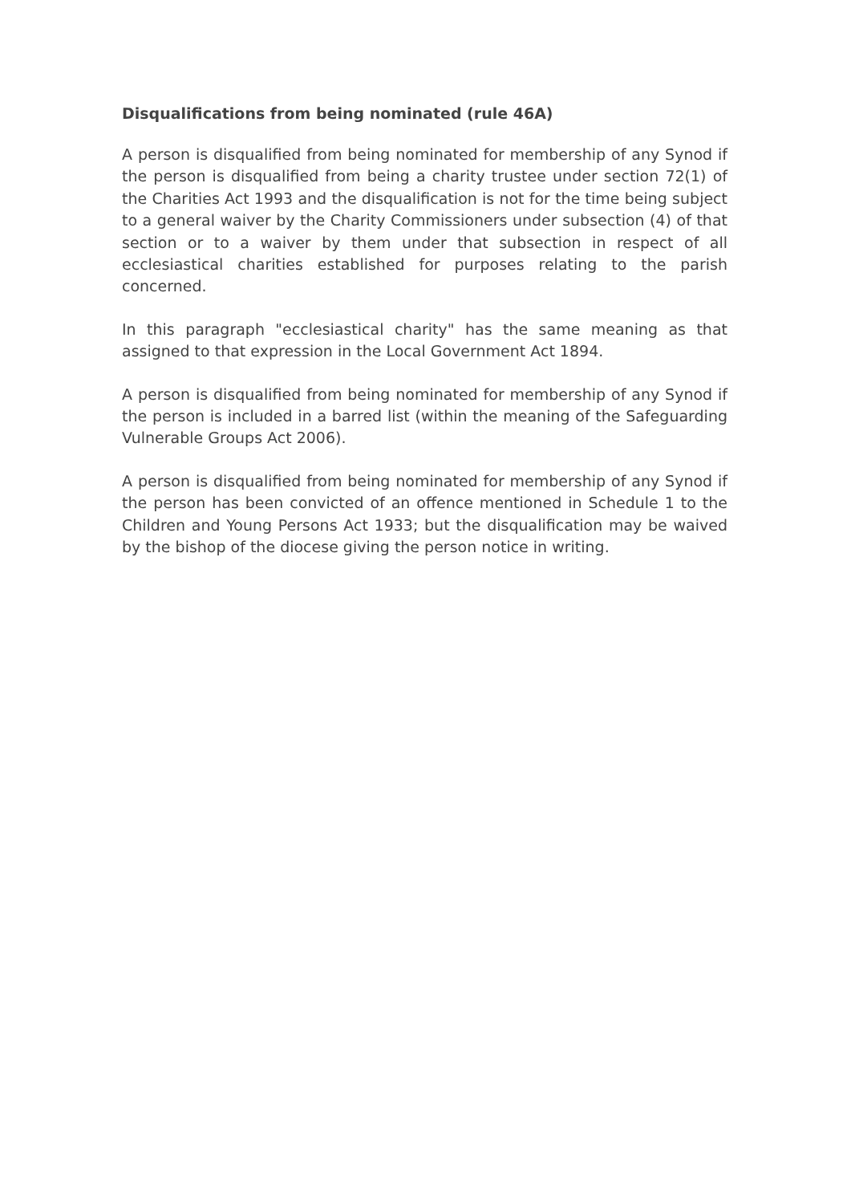Disqualifications from being nominated (rule 46A)
A person is disqualified from being nominated for membership of any Synod if the person is disqualified from being a charity trustee under section 72(1) of the Charities Act 1993 and the disqualification is not for the time being subject to a general waiver by the Charity Commissioners under subsection (4) of that section or to a waiver by them under that subsection in respect of all ecclesiastical charities established for purposes relating to the parish concerned.
In this paragraph "ecclesiastical charity" has the same meaning as that assigned to that expression in the Local Government Act 1894.
A person is disqualified from being nominated for membership of any Synod if the person is included in a barred list (within the meaning of the Safeguarding Vulnerable Groups Act 2006).
A person is disqualified from being nominated for membership of any Synod if the person has been convicted of an offence mentioned in Schedule 1 to the Children and Young Persons Act 1933; but the disqualification may be waived by the bishop of the diocese giving the person notice in writing.